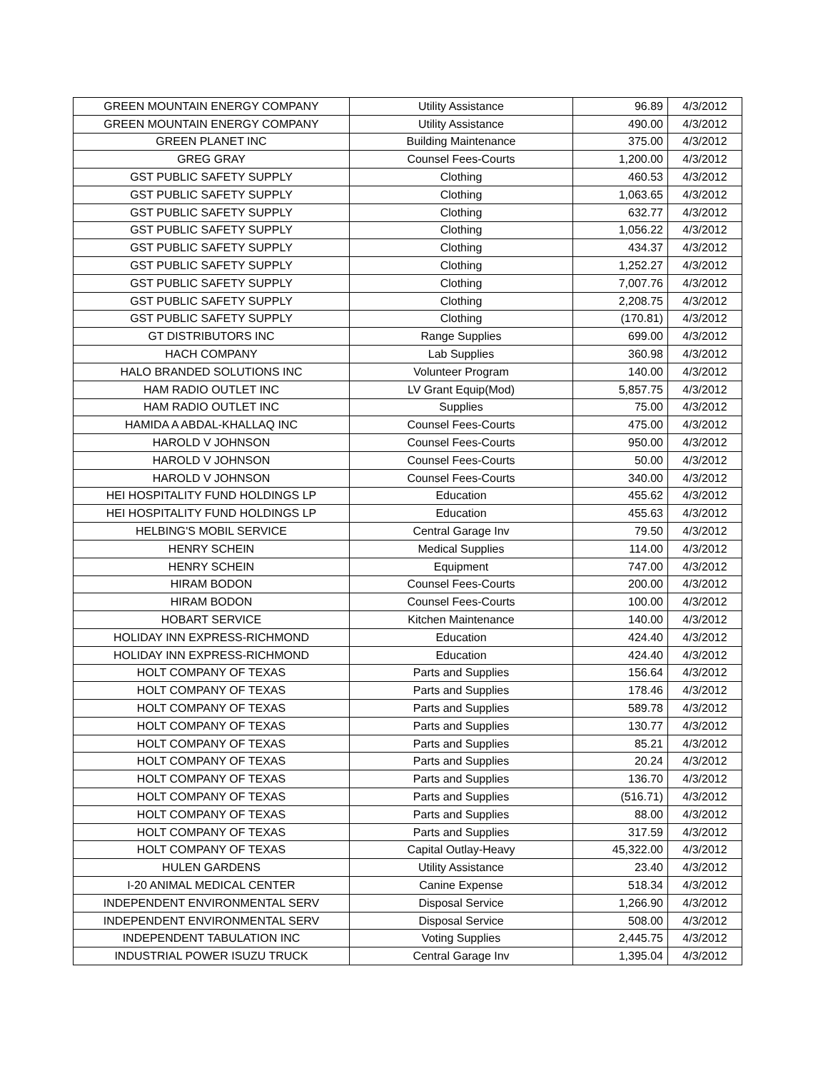| GREEN MOUNTAIN ENERGY COMPANY | Utility Assistance | 96.89 | 4/3/2012 |
| GREEN MOUNTAIN ENERGY COMPANY | Utility Assistance | 490.00 | 4/3/2012 |
| GREEN PLANET INC | Building Maintenance | 375.00 | 4/3/2012 |
| GREG GRAY | Counsel Fees-Courts | 1,200.00 | 4/3/2012 |
| GST PUBLIC SAFETY SUPPLY | Clothing | 460.53 | 4/3/2012 |
| GST PUBLIC SAFETY SUPPLY | Clothing | 1,063.65 | 4/3/2012 |
| GST PUBLIC SAFETY SUPPLY | Clothing | 632.77 | 4/3/2012 |
| GST PUBLIC SAFETY SUPPLY | Clothing | 1,056.22 | 4/3/2012 |
| GST PUBLIC SAFETY SUPPLY | Clothing | 434.37 | 4/3/2012 |
| GST PUBLIC SAFETY SUPPLY | Clothing | 1,252.27 | 4/3/2012 |
| GST PUBLIC SAFETY SUPPLY | Clothing | 7,007.76 | 4/3/2012 |
| GST PUBLIC SAFETY SUPPLY | Clothing | 2,208.75 | 4/3/2012 |
| GST PUBLIC SAFETY SUPPLY | Clothing | (170.81) | 4/3/2012 |
| GT DISTRIBUTORS INC | Range Supplies | 699.00 | 4/3/2012 |
| HACH COMPANY | Lab Supplies | 360.98 | 4/3/2012 |
| HALO BRANDED SOLUTIONS INC | Volunteer Program | 140.00 | 4/3/2012 |
| HAM RADIO OUTLET INC | LV Grant Equip(Mod) | 5,857.75 | 4/3/2012 |
| HAM RADIO OUTLET INC | Supplies | 75.00 | 4/3/2012 |
| HAMIDA A ABDAL-KHALLAQ INC | Counsel Fees-Courts | 475.00 | 4/3/2012 |
| HAROLD V JOHNSON | Counsel Fees-Courts | 950.00 | 4/3/2012 |
| HAROLD V JOHNSON | Counsel Fees-Courts | 50.00 | 4/3/2012 |
| HAROLD V JOHNSON | Counsel Fees-Courts | 340.00 | 4/3/2012 |
| HEI HOSPITALITY FUND HOLDINGS LP | Education | 455.62 | 4/3/2012 |
| HEI HOSPITALITY FUND HOLDINGS LP | Education | 455.63 | 4/3/2012 |
| HELBING'S MOBIL SERVICE | Central Garage Inv | 79.50 | 4/3/2012 |
| HENRY SCHEIN | Medical Supplies | 114.00 | 4/3/2012 |
| HENRY SCHEIN | Equipment | 747.00 | 4/3/2012 |
| HIRAM BODON | Counsel Fees-Courts | 200.00 | 4/3/2012 |
| HIRAM BODON | Counsel Fees-Courts | 100.00 | 4/3/2012 |
| HOBART SERVICE | Kitchen Maintenance | 140.00 | 4/3/2012 |
| HOLIDAY INN EXPRESS-RICHMOND | Education | 424.40 | 4/3/2012 |
| HOLIDAY INN EXPRESS-RICHMOND | Education | 424.40 | 4/3/2012 |
| HOLT COMPANY OF TEXAS | Parts and Supplies | 156.64 | 4/3/2012 |
| HOLT COMPANY OF TEXAS | Parts and Supplies | 178.46 | 4/3/2012 |
| HOLT COMPANY OF TEXAS | Parts and Supplies | 589.78 | 4/3/2012 |
| HOLT COMPANY OF TEXAS | Parts and Supplies | 130.77 | 4/3/2012 |
| HOLT COMPANY OF TEXAS | Parts and Supplies | 85.21 | 4/3/2012 |
| HOLT COMPANY OF TEXAS | Parts and Supplies | 20.24 | 4/3/2012 |
| HOLT COMPANY OF TEXAS | Parts and Supplies | 136.70 | 4/3/2012 |
| HOLT COMPANY OF TEXAS | Parts and Supplies | (516.71) | 4/3/2012 |
| HOLT COMPANY OF TEXAS | Parts and Supplies | 88.00 | 4/3/2012 |
| HOLT COMPANY OF TEXAS | Parts and Supplies | 317.59 | 4/3/2012 |
| HOLT COMPANY OF TEXAS | Capital Outlay-Heavy | 45,322.00 | 4/3/2012 |
| HULEN GARDENS | Utility Assistance | 23.40 | 4/3/2012 |
| I-20 ANIMAL MEDICAL CENTER | Canine Expense | 518.34 | 4/3/2012 |
| INDEPENDENT ENVIRONMENTAL SERV | Disposal Service | 1,266.90 | 4/3/2012 |
| INDEPENDENT ENVIRONMENTAL SERV | Disposal Service | 508.00 | 4/3/2012 |
| INDEPENDENT TABULATION INC | Voting Supplies | 2,445.75 | 4/3/2012 |
| INDUSTRIAL POWER ISUZU TRUCK | Central Garage Inv | 1,395.04 | 4/3/2012 |